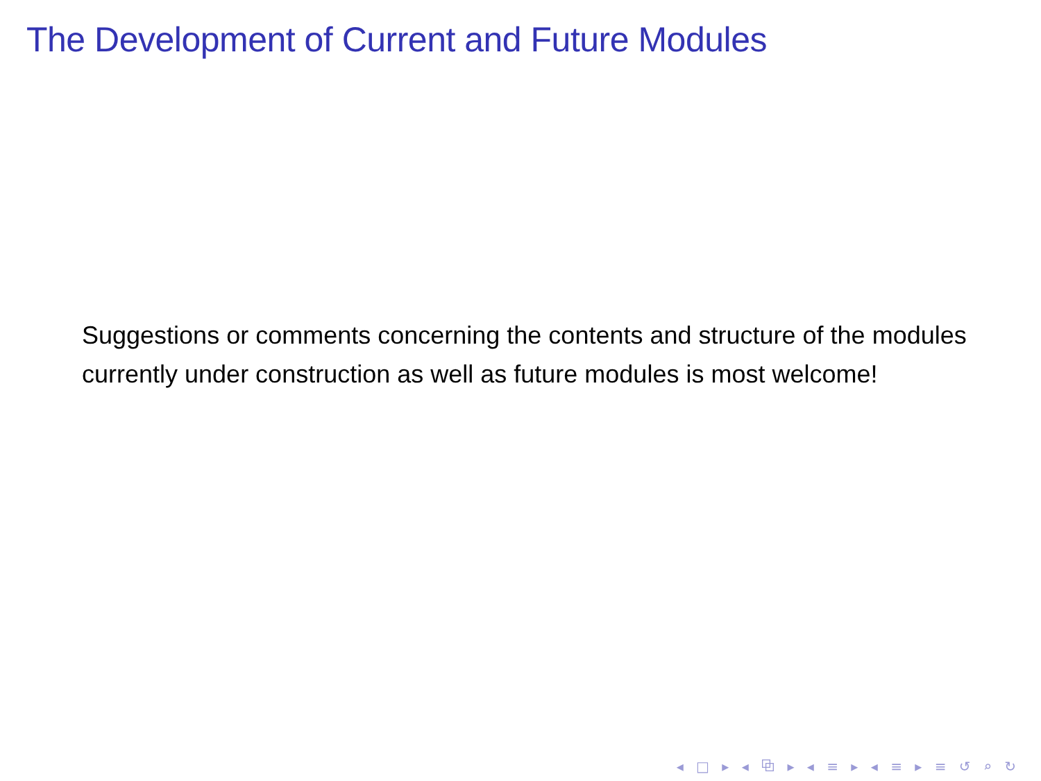The Development of Current and Future Modules
Suggestions or comments concerning the contents and structure of the modules currently under construction as well as future modules is most welcome!
◂ □ ▸ ◂ ⧉ ▸ ◂ ≡ ▸ ◂ ≡ ▸ ≡ ↺ ⌕ ↻